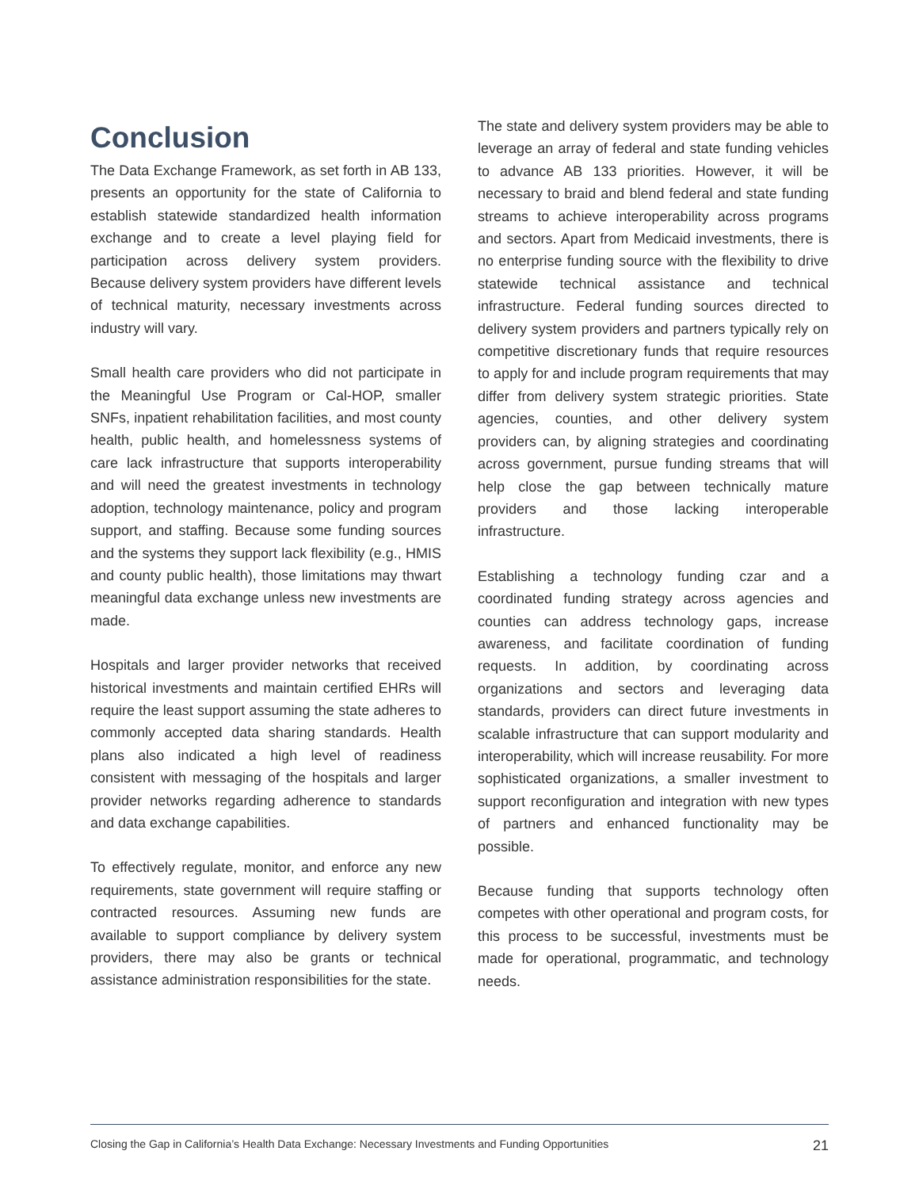Conclusion
The Data Exchange Framework, as set forth in AB 133, presents an opportunity for the state of California to establish statewide standardized health information exchange and to create a level playing field for participation across delivery system providers. Because delivery system providers have different levels of technical maturity, necessary investments across industry will vary.
Small health care providers who did not participate in the Meaningful Use Program or Cal-HOP, smaller SNFs, inpatient rehabilitation facilities, and most county health, public health, and homelessness systems of care lack infrastructure that supports interoperability and will need the greatest investments in technology adoption, technology maintenance, policy and program support, and staffing. Because some funding sources and the systems they support lack flexibility (e.g., HMIS and county public health), those limitations may thwart meaningful data exchange unless new investments are made.
Hospitals and larger provider networks that received historical investments and maintain certified EHRs will require the least support assuming the state adheres to commonly accepted data sharing standards. Health plans also indicated a high level of readiness consistent with messaging of the hospitals and larger provider networks regarding adherence to standards and data exchange capabilities.
To effectively regulate, monitor, and enforce any new requirements, state government will require staffing or contracted resources. Assuming new funds are available to support compliance by delivery system providers, there may also be grants or technical assistance administration responsibilities for the state.
The state and delivery system providers may be able to leverage an array of federal and state funding vehicles to advance AB 133 priorities. However, it will be necessary to braid and blend federal and state funding streams to achieve interoperability across programs and sectors. Apart from Medicaid investments, there is no enterprise funding source with the flexibility to drive statewide technical assistance and technical infrastructure. Federal funding sources directed to delivery system providers and partners typically rely on competitive discretionary funds that require resources to apply for and include program requirements that may differ from delivery system strategic priorities. State agencies, counties, and other delivery system providers can, by aligning strategies and coordinating across government, pursue funding streams that will help close the gap between technically mature providers and those lacking interoperable infrastructure.
Establishing a technology funding czar and a coordinated funding strategy across agencies and counties can address technology gaps, increase awareness, and facilitate coordination of funding requests. In addition, by coordinating across organizations and sectors and leveraging data standards, providers can direct future investments in scalable infrastructure that can support modularity and interoperability, which will increase reusability. For more sophisticated organizations, a smaller investment to support reconfiguration and integration with new types of partners and enhanced functionality may be possible.
Because funding that supports technology often competes with other operational and program costs, for this process to be successful, investments must be made for operational, programmatic, and technology needs.
Closing the Gap in California’s Health Data Exchange: Necessary Investments and Funding Opportunities 21